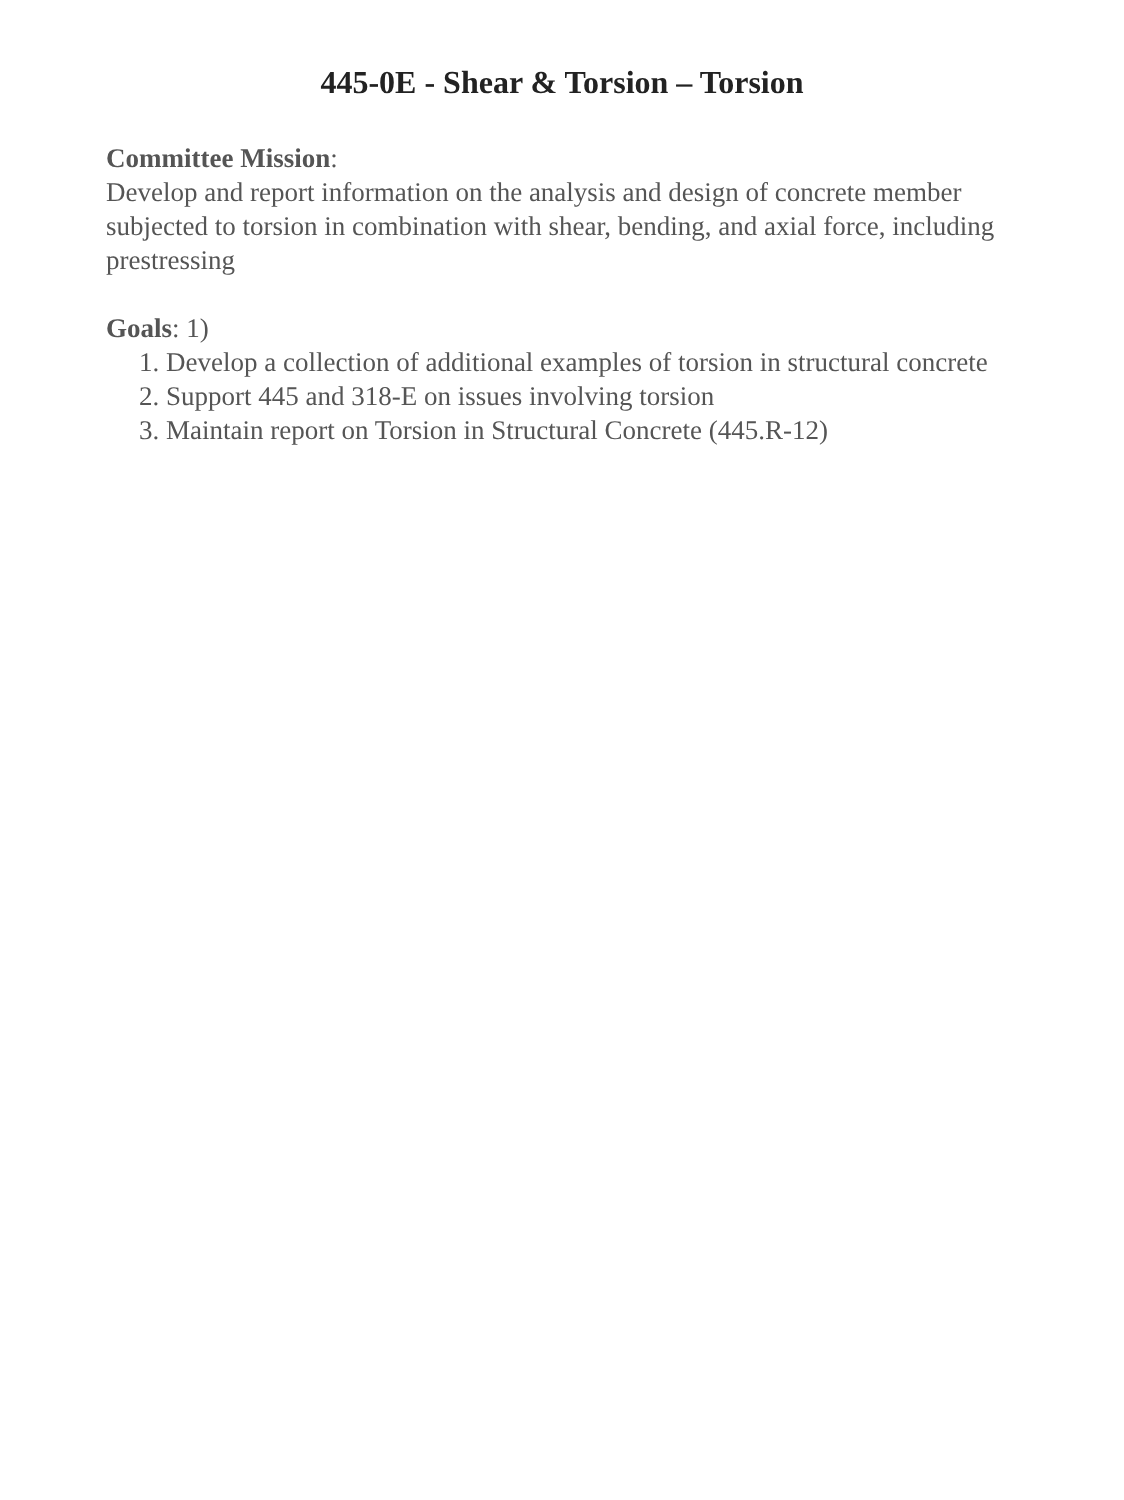445-0E - Shear & Torsion – Torsion
Committee Mission:
Develop and report information on the analysis and design of concrete member subjected to torsion in combination with shear, bending, and axial force, including prestressing
Goals: 1)
1. Develop a collection of additional examples of torsion in structural concrete
2. Support 445 and 318-E on issues involving torsion
3. Maintain report on Torsion in Structural Concrete (445.R-12)